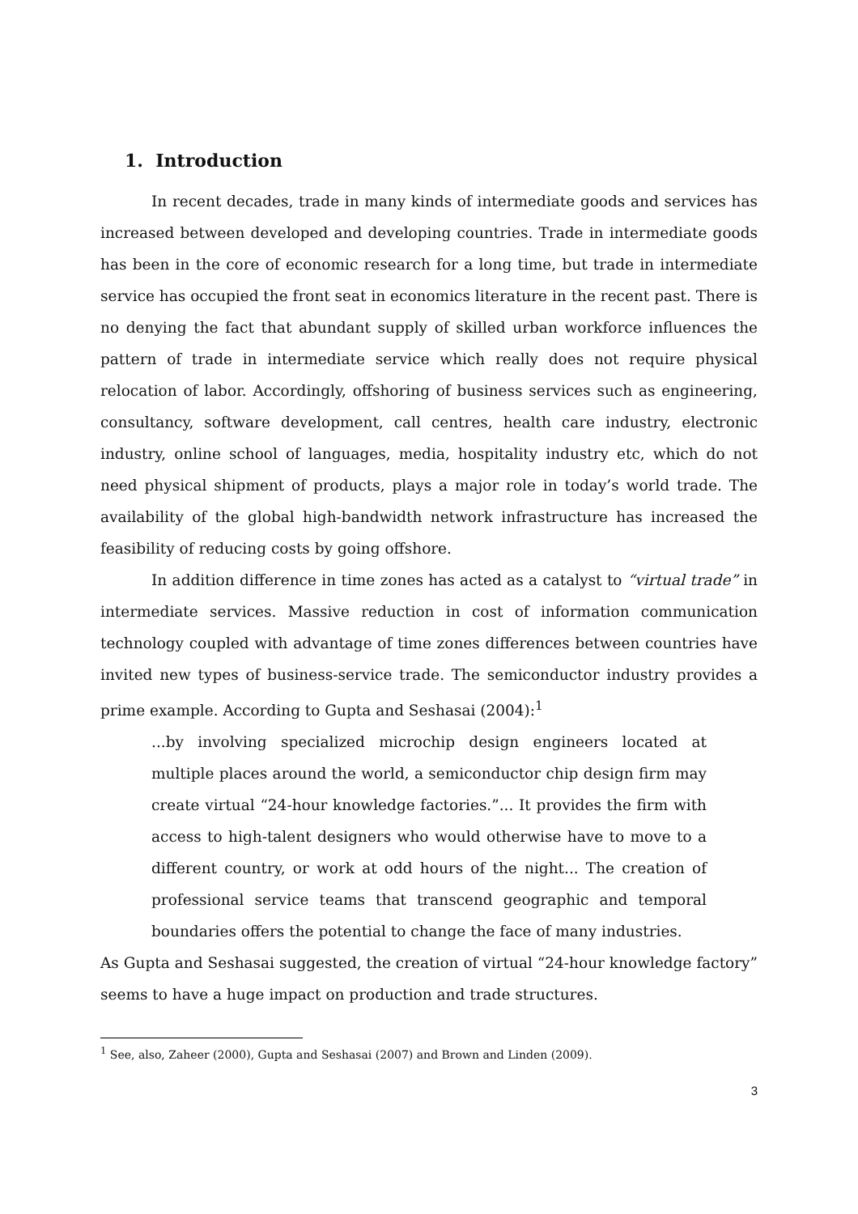1. Introduction
In recent decades, trade in many kinds of intermediate goods and services has increased between developed and developing countries. Trade in intermediate goods has been in the core of economic research for a long time, but trade in intermediate service has occupied the front seat in economics literature in the recent past. There is no denying the fact that abundant supply of skilled urban workforce influences the pattern of trade in intermediate service which really does not require physical relocation of labor. Accordingly, offshoring of business services such as engineering, consultancy, software development, call centres, health care industry, electronic industry, online school of languages, media, hospitality industry etc, which do not need physical shipment of products, plays a major role in today’s world trade. The availability of the global high-bandwidth network infrastructure has increased the feasibility of reducing costs by going offshore.
In addition difference in time zones has acted as a catalyst to “virtual trade” in intermediate services. Massive reduction in cost of information communication technology coupled with advantage of time zones differences between countries have invited new types of business-service trade. The semiconductor industry provides a prime example. According to Gupta and Seshasai (2004):<sup>1</sup>
...by involving specialized microchip design engineers located at multiple places around the world, a semiconductor chip design firm may create virtual “24-hour knowledge factories.”... It provides the firm with access to high-talent designers who would otherwise have to move to a different country, or work at odd hours of the night... The creation of professional service teams that transcend geographic and temporal boundaries offers the potential to change the face of many industries.
As Gupta and Seshasai suggested, the creation of virtual “24-hour knowledge factory” seems to have a huge impact on production and trade structures.
<sup>1</sup> See, also, Zaheer (2000), Gupta and Seshasai (2007) and Brown and Linden (2009).
3